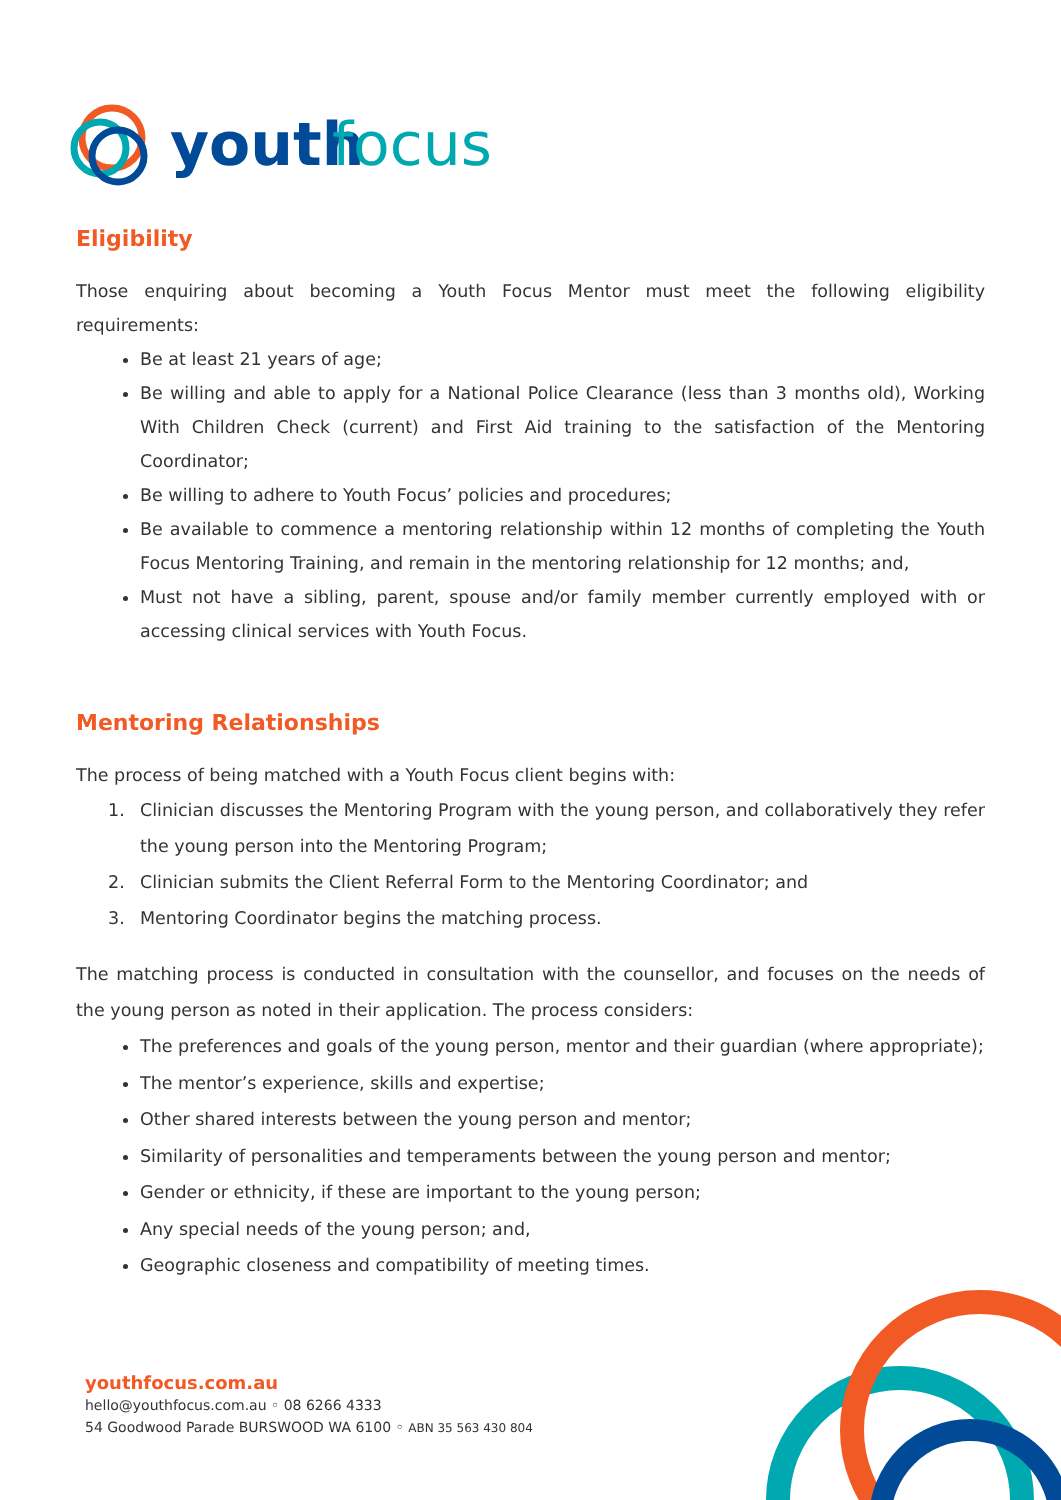youth
focus
Eligibility
Those enquiring about becoming a Youth Focus Mentor must meet the following eligibility requirements:
Be at least 21 years of age;
Be willing and able to apply for a National Police Clearance (less than 3 months old), Working With Children Check (current) and First Aid training to the satisfaction of the Mentoring Coordinator;
Be willing to adhere to Youth Focus’ policies and procedures;
Be available to commence a mentoring relationship within 12 months of completing the Youth Focus Mentoring Training, and remain in the mentoring relationship for 12 months; and,
Must not have a sibling, parent, spouse and/or family member currently employed with or accessing clinical services with Youth Focus.
Mentoring Relationships
The process of being matched with a Youth Focus client begins with:
1. Clinician discusses the Mentoring Program with the young person, and collaboratively they refer the young person into the Mentoring Program;
2. Clinician submits the Client Referral Form to the Mentoring Coordinator; and
3. Mentoring Coordinator begins the matching process.
The matching process is conducted in consultation with the counsellor, and focuses on the needs of the young person as noted in their application. The process considers:
The preferences and goals of the young person, mentor and their guardian (where appropriate);
The mentor’s experience, skills and expertise;
Other shared interests between the young person and mentor;
Similarity of personalities and temperaments between the young person and mentor;
Gender or ethnicity, if these are important to the young person;
Any special needs of the young person; and,
Geographic closeness and compatibility of meeting times.
youthfocus.com.au
hello@youthfocus.com.au ◦ 08 6266 4333
54 Goodwood Parade BURSWOOD WA 6100 ◦ ABN 35 563 430 804